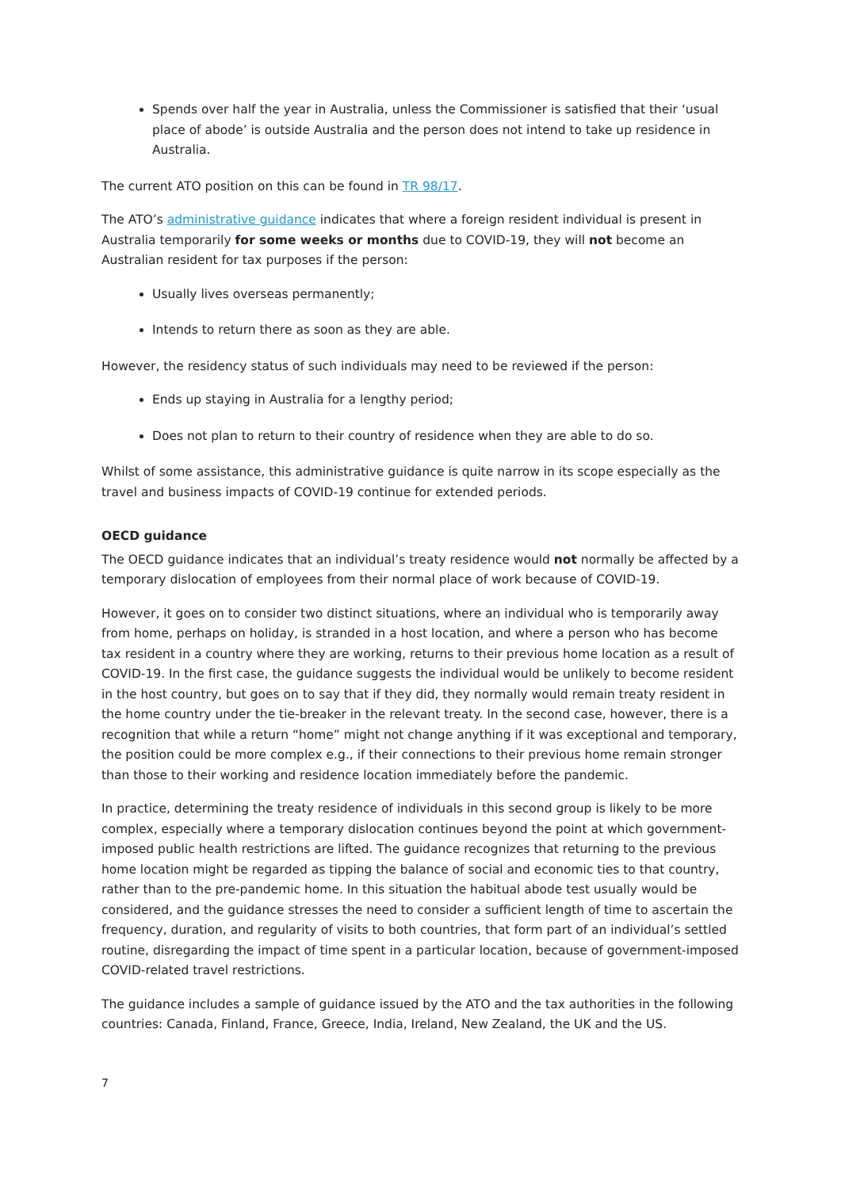Spends over half the year in Australia, unless the Commissioner is satisfied that their ‘usual place of abode’ is outside Australia and the person does not intend to take up residence in Australia.
The current ATO position on this can be found in TR 98/17.
The ATO’s administrative guidance indicates that where a foreign resident individual is present in Australia temporarily for some weeks or months due to COVID-19, they will not become an Australian resident for tax purposes if the person:
Usually lives overseas permanently;
Intends to return there as soon as they are able.
However, the residency status of such individuals may need to be reviewed if the person:
Ends up staying in Australia for a lengthy period;
Does not plan to return to their country of residence when they are able to do so.
Whilst of some assistance, this administrative guidance is quite narrow in its scope especially as the travel and business impacts of COVID-19 continue for extended periods.
OECD guidance
The OECD guidance indicates that an individual’s treaty residence would not normally be affected by a temporary dislocation of employees from their normal place of work because of COVID-19.
However, it goes on to consider two distinct situations, where an individual who is temporarily away from home, perhaps on holiday, is stranded in a host location, and where a person who has become tax resident in a country where they are working, returns to their previous home location as a result of COVID-19. In the first case, the guidance suggests the individual would be unlikely to become resident in the host country, but goes on to say that if they did, they normally would remain treaty resident in the home country under the tie-breaker in the relevant treaty. In the second case, however, there is a recognition that while a return “home” might not change anything if it was exceptional and temporary, the position could be more complex e.g., if their connections to their previous home remain stronger than those to their working and residence location immediately before the pandemic.
In practice, determining the treaty residence of individuals in this second group is likely to be more complex, especially where a temporary dislocation continues beyond the point at which government-imposed public health restrictions are lifted. The guidance recognizes that returning to the previous home location might be regarded as tipping the balance of social and economic ties to that country, rather than to the pre-pandemic home. In this situation the habitual abode test usually would be considered, and the guidance stresses the need to consider a sufficient length of time to ascertain the frequency, duration, and regularity of visits to both countries, that form part of an individual’s settled routine, disregarding the impact of time spent in a particular location, because of government-imposed COVID-related travel restrictions.
The guidance includes a sample of guidance issued by the ATO and the tax authorities in the following countries: Canada, Finland, France, Greece, India, Ireland, New Zealand, the UK and the US.
7